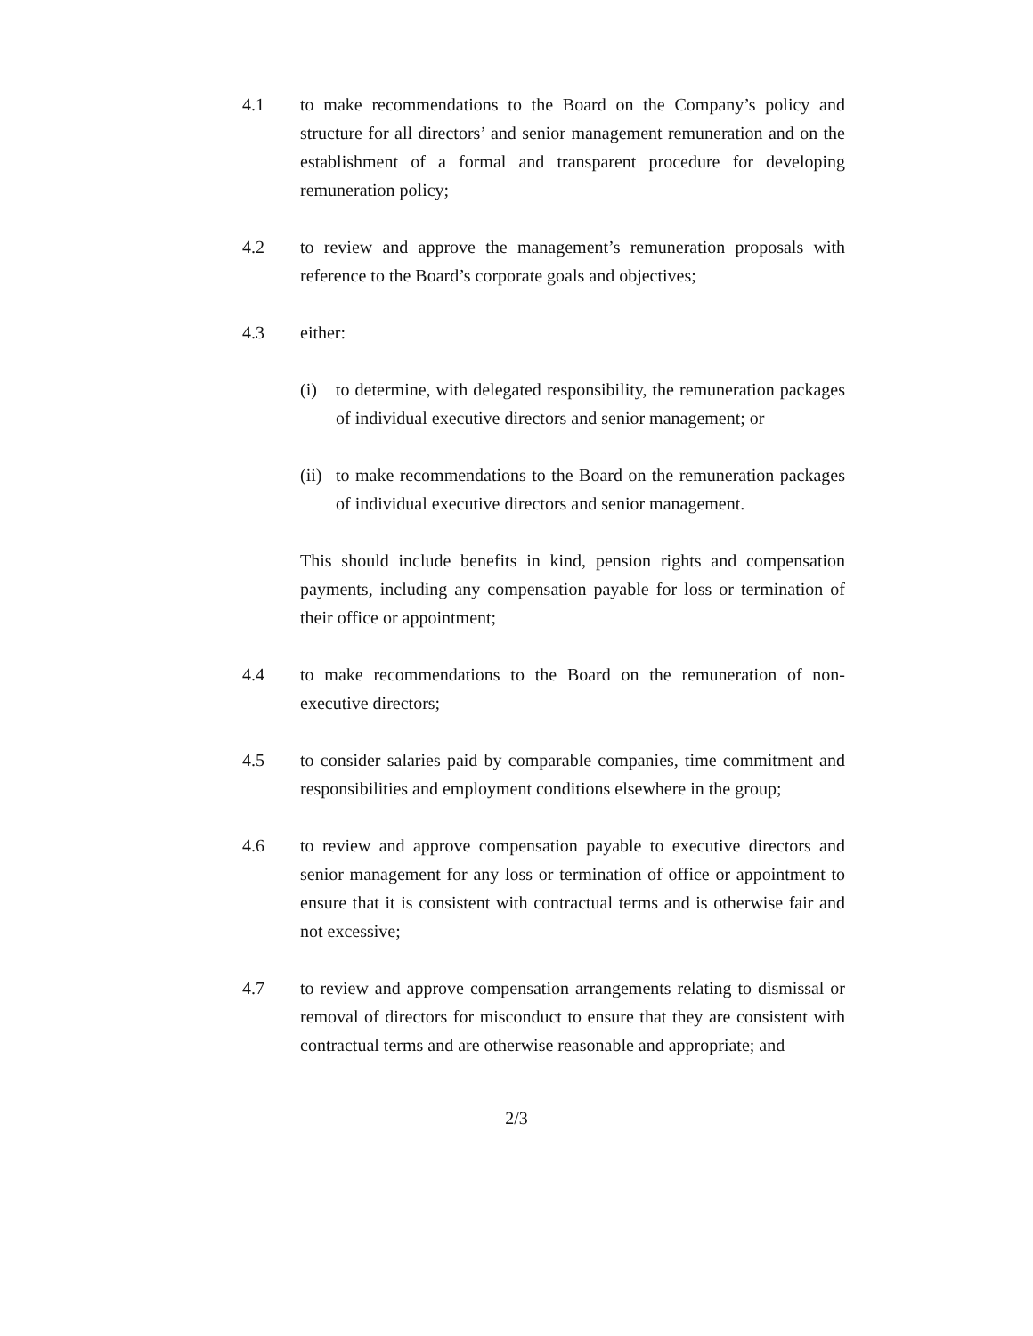4.1 to make recommendations to the Board on the Company’s policy and structure for all directors’ and senior management remuneration and on the establishment of a formal and transparent procedure for developing remuneration policy;
4.2 to review and approve the management’s remuneration proposals with reference to the Board’s corporate goals and objectives;
4.3 either:
(i) to determine, with delegated responsibility, the remuneration packages of individual executive directors and senior management; or
(ii)
to make recommendations to the Board on the remuneration packages of individual executive directors and senior management.
This should include benefits in kind, pension rights and compensation payments, including any compensation payable for loss or termination of their office or appointment;
4.4 to make recommendations to the Board on the remuneration of non-executive directors;
4.5 to consider salaries paid by comparable companies, time commitment and responsibilities and employment conditions elsewhere in the group;
4.6 to review and approve compensation payable to executive directors and senior management for any loss or termination of office or appointment to ensure that it is consistent with contractual terms and is otherwise fair and not excessive;
4.7 to review and approve compensation arrangements relating to dismissal or removal of directors for misconduct to ensure that they are consistent with contractual terms and are otherwise reasonable and appropriate; and
2/3